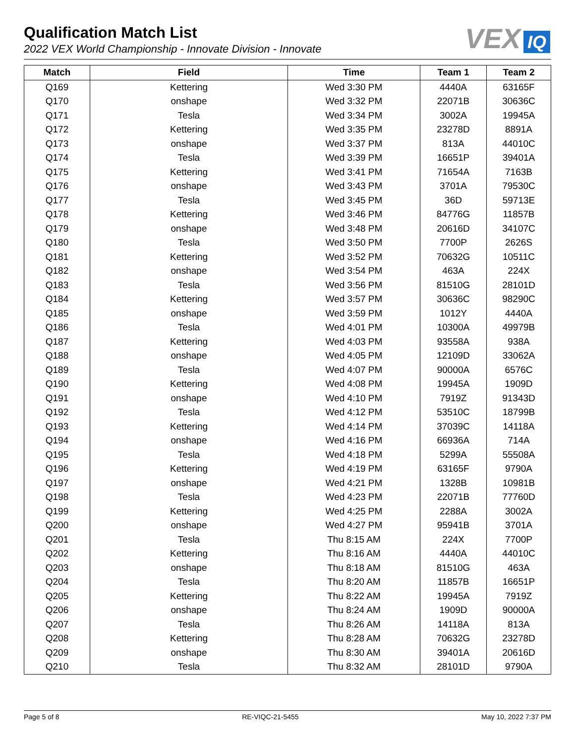Qualification Match List
2022 VEX World Championship - Innovate Division - Innovate
VEX IQ
| Match | Field | Time | Team 1 | Team 2 |
| --- | --- | --- | --- | --- |
| Q169 | Kettering | Wed 3:30 PM | 4440A | 63165F |
| Q170 | onshape | Wed 3:32 PM | 22071B | 30636C |
| Q171 | Tesla | Wed 3:34 PM | 3002A | 19945A |
| Q172 | Kettering | Wed 3:35 PM | 23278D | 8891A |
| Q173 | onshape | Wed 3:37 PM | 813A | 44010C |
| Q174 | Tesla | Wed 3:39 PM | 16651P | 39401A |
| Q175 | Kettering | Wed 3:41 PM | 71654A | 7163B |
| Q176 | onshape | Wed 3:43 PM | 3701A | 79530C |
| Q177 | Tesla | Wed 3:45 PM | 36D | 59713E |
| Q178 | Kettering | Wed 3:46 PM | 84776G | 11857B |
| Q179 | onshape | Wed 3:48 PM | 20616D | 34107C |
| Q180 | Tesla | Wed 3:50 PM | 7700P | 2626S |
| Q181 | Kettering | Wed 3:52 PM | 70632G | 10511C |
| Q182 | onshape | Wed 3:54 PM | 463A | 224X |
| Q183 | Tesla | Wed 3:56 PM | 81510G | 28101D |
| Q184 | Kettering | Wed 3:57 PM | 30636C | 98290C |
| Q185 | onshape | Wed 3:59 PM | 1012Y | 4440A |
| Q186 | Tesla | Wed 4:01 PM | 10300A | 49979B |
| Q187 | Kettering | Wed 4:03 PM | 93558A | 938A |
| Q188 | onshape | Wed 4:05 PM | 12109D | 33062A |
| Q189 | Tesla | Wed 4:07 PM | 90000A | 6576C |
| Q190 | Kettering | Wed 4:08 PM | 19945A | 1909D |
| Q191 | onshape | Wed 4:10 PM | 7919Z | 91343D |
| Q192 | Tesla | Wed 4:12 PM | 53510C | 18799B |
| Q193 | Kettering | Wed 4:14 PM | 37039C | 14118A |
| Q194 | onshape | Wed 4:16 PM | 66936A | 714A |
| Q195 | Tesla | Wed 4:18 PM | 5299A | 55508A |
| Q196 | Kettering | Wed 4:19 PM | 63165F | 9790A |
| Q197 | onshape | Wed 4:21 PM | 1328B | 10981B |
| Q198 | Tesla | Wed 4:23 PM | 22071B | 77760D |
| Q199 | Kettering | Wed 4:25 PM | 2288A | 3002A |
| Q200 | onshape | Wed 4:27 PM | 95941B | 3701A |
| Q201 | Tesla | Thu 8:15 AM | 224X | 7700P |
| Q202 | Kettering | Thu 8:16 AM | 4440A | 44010C |
| Q203 | onshape | Thu 8:18 AM | 81510G | 463A |
| Q204 | Tesla | Thu 8:20 AM | 11857B | 16651P |
| Q205 | Kettering | Thu 8:22 AM | 19945A | 7919Z |
| Q206 | onshape | Thu 8:24 AM | 1909D | 90000A |
| Q207 | Tesla | Thu 8:26 AM | 14118A | 813A |
| Q208 | Kettering | Thu 8:28 AM | 70632G | 23278D |
| Q209 | onshape | Thu 8:30 AM | 39401A | 20616D |
| Q210 | Tesla | Thu 8:32 AM | 28101D | 9790A |
Page 5 of 8 RE-VIQC-21-5455 May 10, 2022 7:37 PM